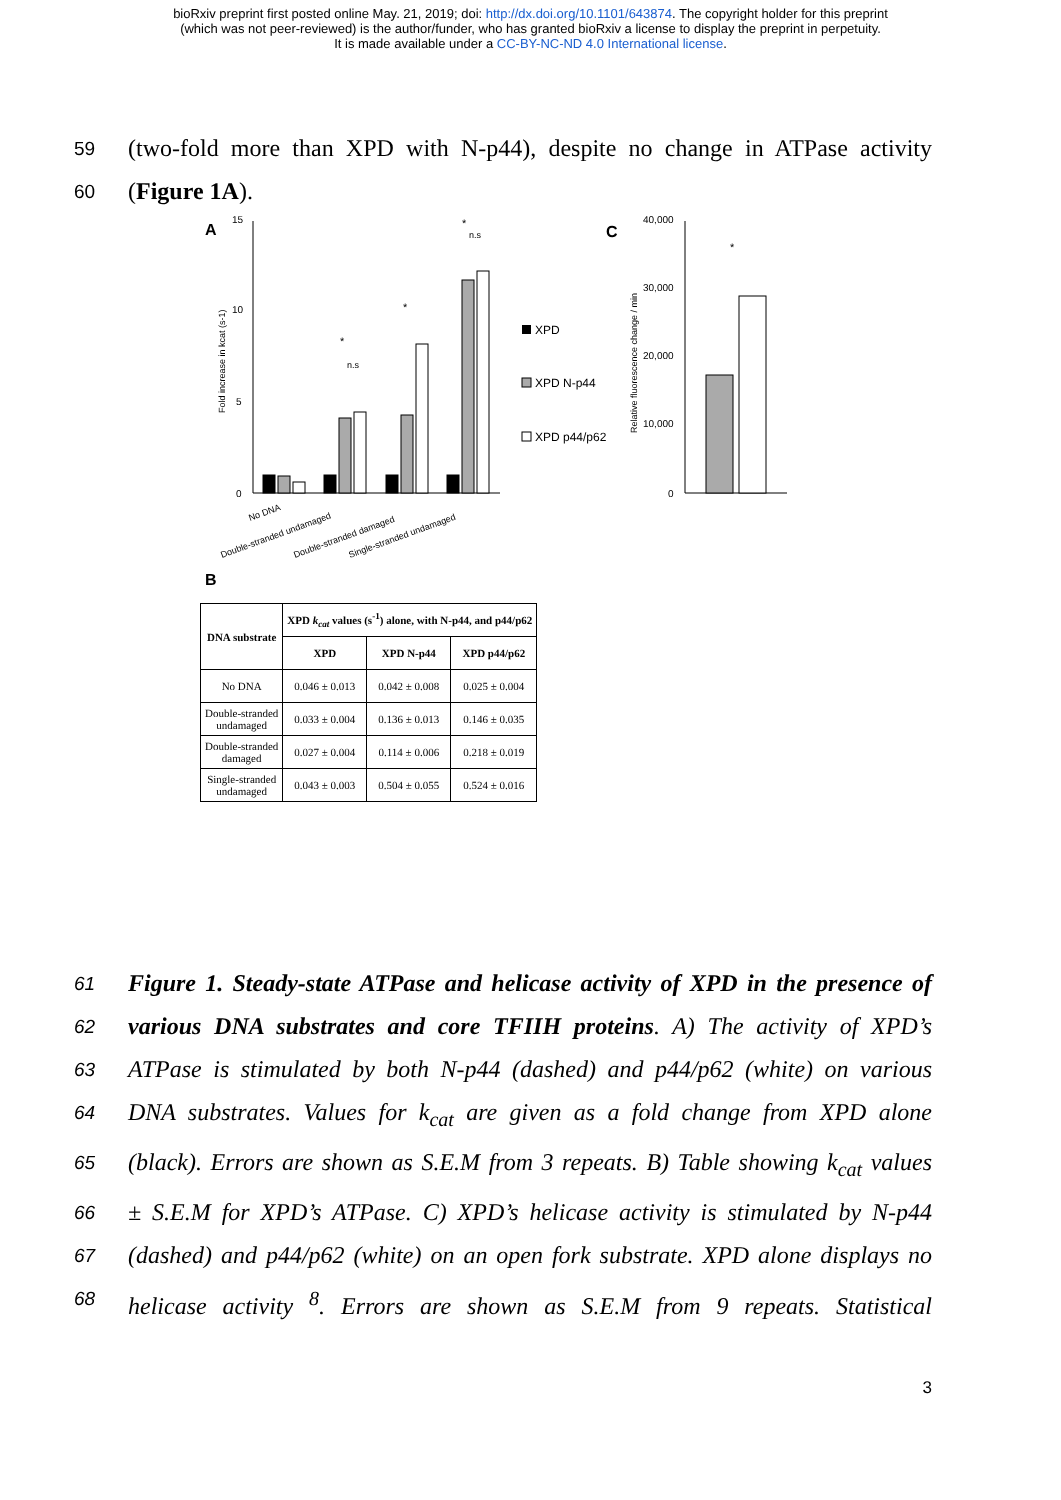bioRxiv preprint first posted online May. 21, 2019; doi: http://dx.doi.org/10.1101/643874. The copyright holder for this preprint
(which was not peer-reviewed) is the author/funder, who has granted bioRxiv a license to display the preprint in perpetuity.
It is made available under a CC-BY-NC-ND 4.0 International license.
59 (two-fold more than XPD with N-p44), despite no change in ATPase activity
60 (Figure 1A).
A
15
10
5
0
Fold increase in kcat (s-1)
No DNA
Double-stranded undamaged
Double-stranded damaged
Single-stranded undamaged
*
n.s
*
*
n.s
XPD
XPD N-p44
XPD p44/p62
C
40,000
30,000
20,000
10,000
0
Relative fluorescence change / min
*
B
| DNA substrate | XPD k<sub>cat</sub> values (s<sup>-1</sup>) alone, with N-p44, and p44/p62 | | |
| --- | --- | --- | --- |
| | XPD | XPD N-p44 | XPD p44/p62 |
| No DNA | 0.046 ± 0.013 | 0.042 ± 0.008 | 0.025 ± 0.004 |
| Double-stranded undamaged | 0.033 ± 0.004 | 0.136 ± 0.013 | 0.146 ± 0.035 |
| Double-stranded damaged | 0.027 ± 0.004 | 0.114 ± 0.006 | 0.218 ± 0.019 |
| Single-stranded undamaged | 0.043 ± 0.003 | 0.504 ± 0.055 | 0.524 ± 0.016 |
61 Figure 1. Steady-state ATPase and helicase activity of XPD in the presence of
62 various DNA substrates and core TFIIH proteins. A) The activity of XPD’s
63 ATPase is stimulated by both N-p44 (dashed) and p44/p62 (white) on various
64 DNA substrates. Values for k<sub>cat</sub> are given as a fold change from XPD alone
65 (black). Errors are shown as S.E.M from 3 repeats. B) Table showing k<sub>cat</sub> values
66 ± S.E.M for XPD’s ATPase. C) XPD’s helicase activity is stimulated by N-p44
67 (dashed) and p44/p62 (white) on an open fork substrate. XPD alone displays no
68 helicase activity <sup>8</sup>. Errors are shown as S.E.M from 9 repeats. Statistical
3